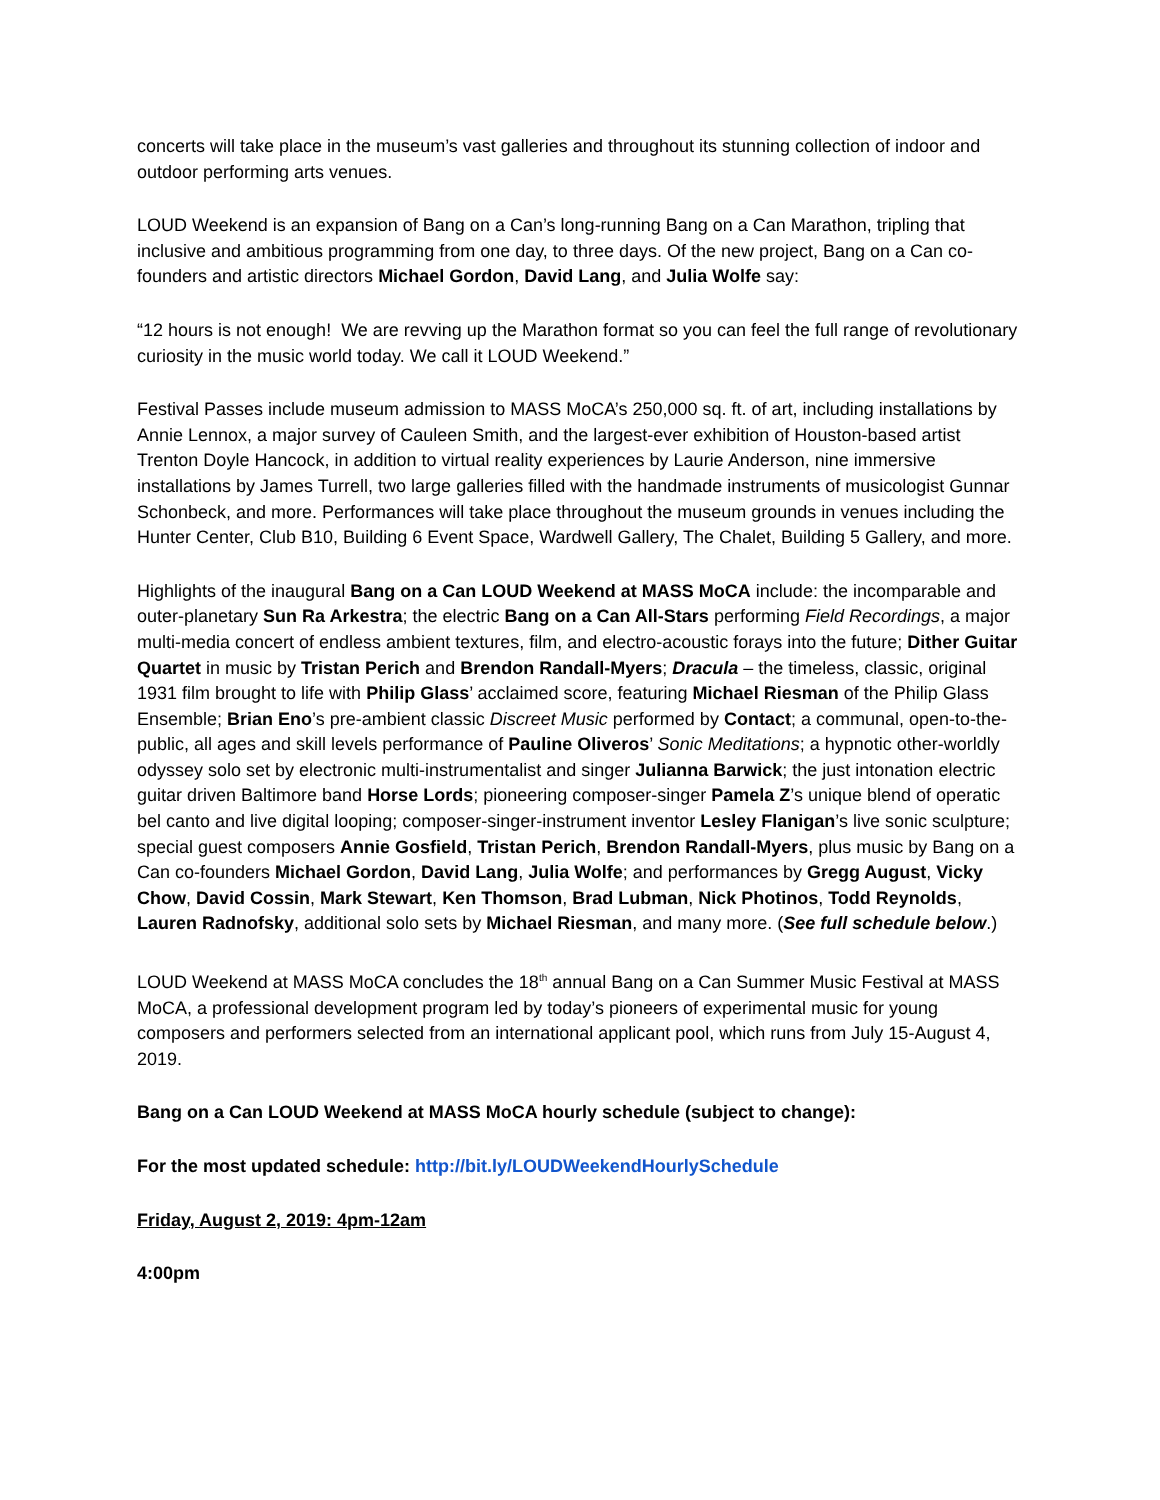concerts will take place in the museum’s vast galleries and throughout its stunning collection of indoor and outdoor performing arts venues.
LOUD Weekend is an expansion of Bang on a Can’s long-running Bang on a Can Marathon, tripling that inclusive and ambitious programming from one day, to three days. Of the new project, Bang on a Can co-founders and artistic directors Michael Gordon, David Lang, and Julia Wolfe say:
“12 hours is not enough! We are revving up the Marathon format so you can feel the full range of revolutionary curiosity in the music world today. We call it LOUD Weekend.”
Festival Passes include museum admission to MASS MoCA’s 250,000 sq. ft. of art, including installations by Annie Lennox, a major survey of Cauleen Smith, and the largest-ever exhibition of Houston-based artist Trenton Doyle Hancock, in addition to virtual reality experiences by Laurie Anderson, nine immersive installations by James Turrell, two large galleries filled with the handmade instruments of musicologist Gunnar Schonbeck, and more. Performances will take place throughout the museum grounds in venues including the Hunter Center, Club B10, Building 6 Event Space, Wardwell Gallery, The Chalet, Building 5 Gallery, and more.
Highlights of the inaugural Bang on a Can LOUD Weekend at MASS MoCA include: the incomparable and outer-planetary Sun Ra Arkestra; the electric Bang on a Can All-Stars performing Field Recordings, a major multi-media concert of endless ambient textures, film, and electro-acoustic forays into the future; Dither Guitar Quartet in music by Tristan Perich and Brendon Randall-Myers; Dracula – the timeless, classic, original 1931 film brought to life with Philip Glass’ acclaimed score, featuring Michael Riesman of the Philip Glass Ensemble; Brian Eno’s pre-ambient classic Discreet Music performed by Contact; a communal, open-to-the-public, all ages and skill levels performance of Pauline Oliveros’ Sonic Meditations; a hypnotic other-worldly odyssey solo set by electronic multi-instrumentalist and singer Julianna Barwick; the just intonation electric guitar driven Baltimore band Horse Lords; pioneering composer-singer Pamela Z’s unique blend of operatic bel canto and live digital looping; composer-singer-instrument inventor Lesley Flanigan’s live sonic sculpture; special guest composers Annie Gosfield, Tristan Perich, Brendon Randall-Myers, plus music by Bang on a Can co-founders Michael Gordon, David Lang, Julia Wolfe; and performances by Gregg August, Vicky Chow, David Cossin, Mark Stewart, Ken Thomson, Brad Lubman, Nick Photinos, Todd Reynolds, Lauren Radnofsky, additional solo sets by Michael Riesman, and many more. (See full schedule below.)
LOUD Weekend at MASS MoCA concludes the 18<sup>th</sup> annual Bang on a Can Summer Music Festival at MASS MoCA, a professional development program led by today’s pioneers of experimental music for young composers and performers selected from an international applicant pool, which runs from July 15-August 4, 2019.
Bang on a Can LOUD Weekend at MASS MoCA hourly schedule (subject to change):
For the most updated schedule: http://bit.ly/LOUDWeekendHourlySchedule
Friday, August 2, 2019: 4pm-12am
4:00pm